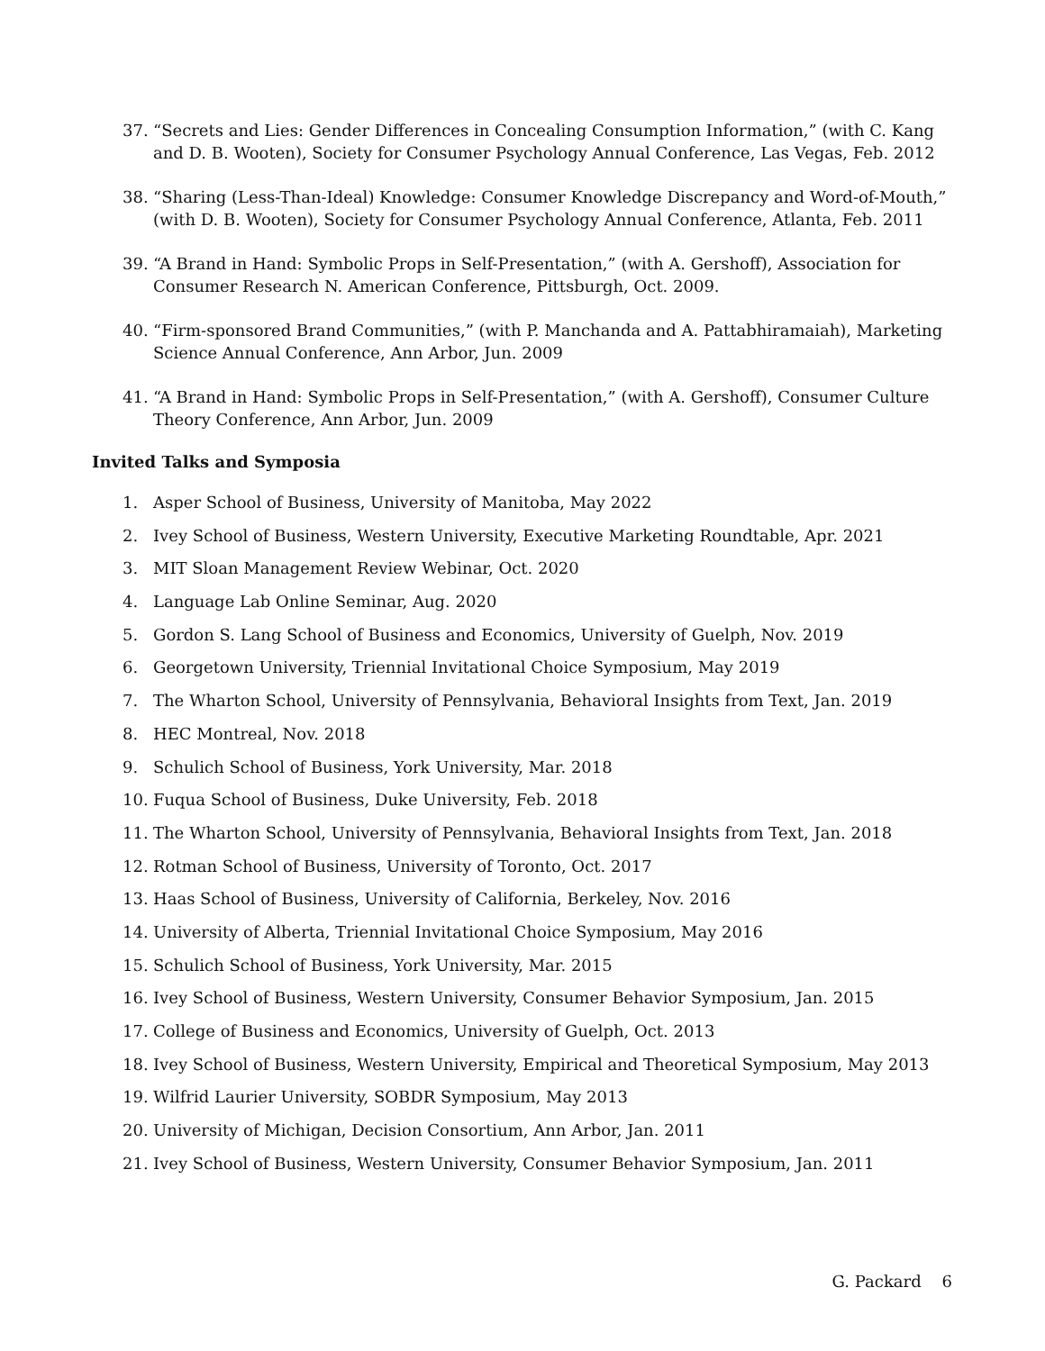37. “Secrets and Lies: Gender Differences in Concealing Consumption Information,” (with C. Kang and D. B. Wooten), Society for Consumer Psychology Annual Conference, Las Vegas, Feb. 2012
38. “Sharing (Less-Than-Ideal) Knowledge: Consumer Knowledge Discrepancy and Word-of-Mouth,” (with D. B. Wooten), Society for Consumer Psychology Annual Conference, Atlanta, Feb. 2011
39. “A Brand in Hand: Symbolic Props in Self-Presentation,” (with A. Gershoff), Association for Consumer Research N. American Conference, Pittsburgh, Oct. 2009.
40. “Firm-sponsored Brand Communities,” (with P. Manchanda and A. Pattabhiramaiah), Marketing Science Annual Conference, Ann Arbor, Jun. 2009
41. “A Brand in Hand: Symbolic Props in Self-Presentation,” (with A. Gershoff), Consumer Culture Theory Conference, Ann Arbor, Jun. 2009
Invited Talks and Symposia
1. Asper School of Business, University of Manitoba, May 2022
2. Ivey School of Business, Western University, Executive Marketing Roundtable, Apr. 2021
3. MIT Sloan Management Review Webinar, Oct. 2020
4. Language Lab Online Seminar, Aug. 2020
5. Gordon S. Lang School of Business and Economics, University of Guelph, Nov. 2019
6. Georgetown University, Triennial Invitational Choice Symposium, May 2019
7. The Wharton School, University of Pennsylvania, Behavioral Insights from Text, Jan. 2019
8. HEC Montreal, Nov. 2018
9. Schulich School of Business, York University, Mar. 2018
10. Fuqua School of Business, Duke University, Feb. 2018
11. The Wharton School, University of Pennsylvania, Behavioral Insights from Text, Jan. 2018
12. Rotman School of Business, University of Toronto, Oct. 2017
13. Haas School of Business, University of California, Berkeley, Nov. 2016
14. University of Alberta, Triennial Invitational Choice Symposium, May 2016
15. Schulich School of Business, York University, Mar. 2015
16. Ivey School of Business, Western University, Consumer Behavior Symposium, Jan. 2015
17. College of Business and Economics, University of Guelph, Oct. 2013
18. Ivey School of Business, Western University, Empirical and Theoretical Symposium, May 2013
19. Wilfrid Laurier University, SOBDR Symposium, May 2013
20. University of Michigan, Decision Consortium, Ann Arbor, Jan. 2011
21. Ivey School of Business, Western University, Consumer Behavior Symposium, Jan. 2011
G. Packard 6